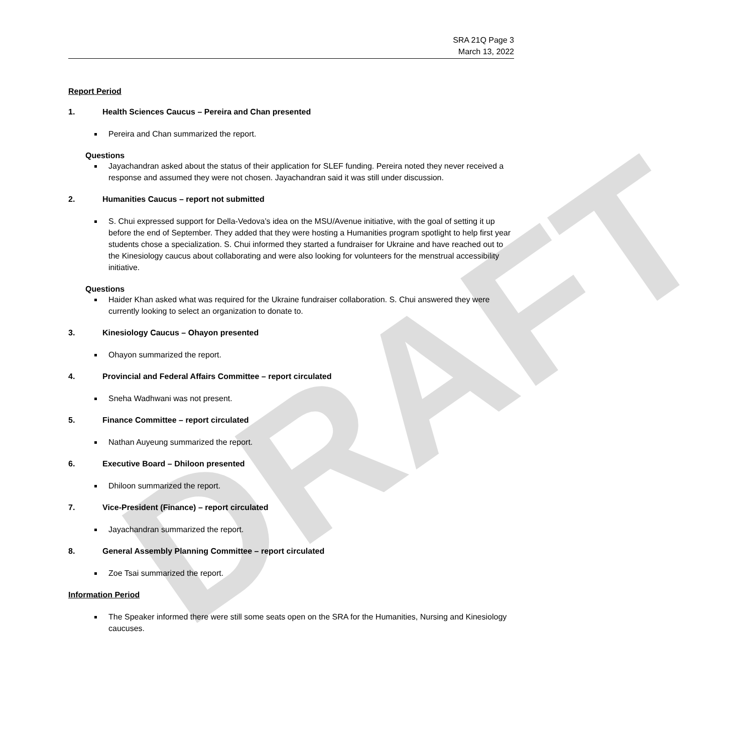DRAFT
SRA 21Q Page 3
March 13, 2022
Report Period
1. Health Sciences Caucus – Pereira and Chan presented
Pereira and Chan summarized the report.
Questions
Jayachandran asked about the status of their application for SLEF funding. Pereira noted they never received a response and assumed they were not chosen. Jayachandran said it was still under discussion.
2. Humanities Caucus – report not submitted
S. Chui expressed support for Della-Vedova’s idea on the MSU/Avenue initiative, with the goal of setting it up before the end of September. They added that they were hosting a Humanities program spotlight to help first year students chose a specialization. S. Chui informed they started a fundraiser for Ukraine and have reached out to the Kinesiology caucus about collaborating and were also looking for volunteers for the menstrual accessibility initiative.
Questions
Haider Khan asked what was required for the Ukraine fundraiser collaboration. S. Chui answered they were currently looking to select an organization to donate to.
3. Kinesiology Caucus – Ohayon presented
Ohayon summarized the report.
4. Provincial and Federal Affairs Committee – report circulated
Sneha Wadhwani was not present.
5. Finance Committee – report circulated
Nathan Auyeung summarized the report.
6. Executive Board – Dhiloon presented
Dhiloon summarized the report.
7. Vice-President (Finance) – report circulated
Jayachandran summarized the report.
8. General Assembly Planning Committee – report circulated
Zoe Tsai summarized the report.
Information Period
The Speaker informed there were still some seats open on the SRA for the Humanities, Nursing and Kinesiology caucuses.